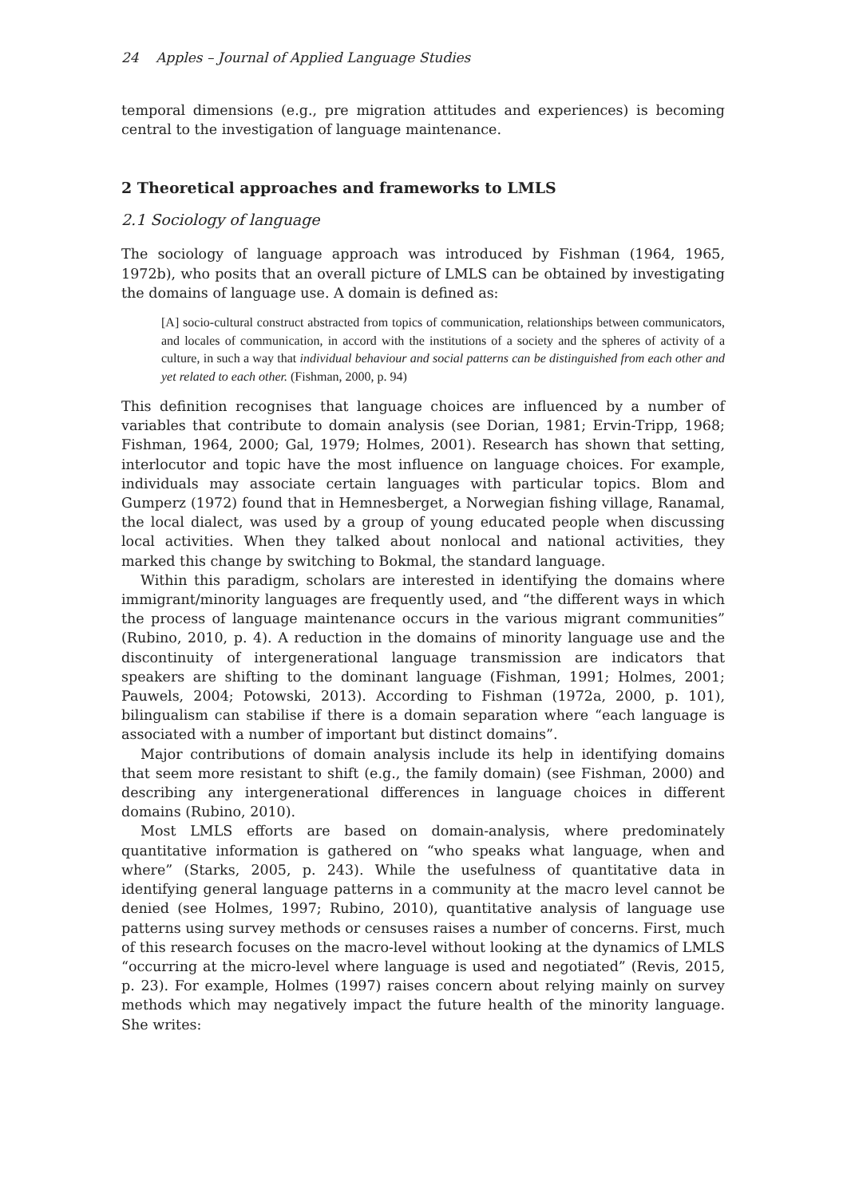24 Apples – Journal of Applied Language Studies
temporal dimensions (e.g., pre migration attitudes and experiences) is becoming central to the investigation of language maintenance.
2 Theoretical approaches and frameworks to LMLS
2.1 Sociology of language
The sociology of language approach was introduced by Fishman (1964, 1965, 1972b), who posits that an overall picture of LMLS can be obtained by investigating the domains of language use. A domain is defined as:
[A] socio-cultural construct abstracted from topics of communication, relationships between communicators, and locales of communication, in accord with the institutions of a society and the spheres of activity of a culture, in such a way that individual behaviour and social patterns can be distinguished from each other and yet related to each other. (Fishman, 2000, p. 94)
This definition recognises that language choices are influenced by a number of variables that contribute to domain analysis (see Dorian, 1981; Ervin-Tripp, 1968; Fishman, 1964, 2000; Gal, 1979; Holmes, 2001). Research has shown that setting, interlocutor and topic have the most influence on language choices. For example, individuals may associate certain languages with particular topics. Blom and Gumperz (1972) found that in Hemnesberget, a Norwegian fishing village, Ranamal, the local dialect, was used by a group of young educated people when discussing local activities. When they talked about nonlocal and national activities, they marked this change by switching to Bokmal, the standard language.
Within this paradigm, scholars are interested in identifying the domains where immigrant/minority languages are frequently used, and “the different ways in which the process of language maintenance occurs in the various migrant communities” (Rubino, 2010, p. 4). A reduction in the domains of minority language use and the discontinuity of intergenerational language transmission are indicators that speakers are shifting to the dominant language (Fishman, 1991; Holmes, 2001; Pauwels, 2004; Potowski, 2013). According to Fishman (1972a, 2000, p. 101), bilingualism can stabilise if there is a domain separation where “each language is associated with a number of important but distinct domains”.
Major contributions of domain analysis include its help in identifying domains that seem more resistant to shift (e.g., the family domain) (see Fishman, 2000) and describing any intergenerational differences in language choices in different domains (Rubino, 2010).
Most LMLS efforts are based on domain-analysis, where predominately quantitative information is gathered on “who speaks what language, when and where” (Starks, 2005, p. 243). While the usefulness of quantitative data in identifying general language patterns in a community at the macro level cannot be denied (see Holmes, 1997; Rubino, 2010), quantitative analysis of language use patterns using survey methods or censuses raises a number of concerns. First, much of this research focuses on the macro-level without looking at the dynamics of LMLS “occurring at the micro-level where language is used and negotiated” (Revis, 2015, p. 23). For example, Holmes (1997) raises concern about relying mainly on survey methods which may negatively impact the future health of the minority language. She writes: